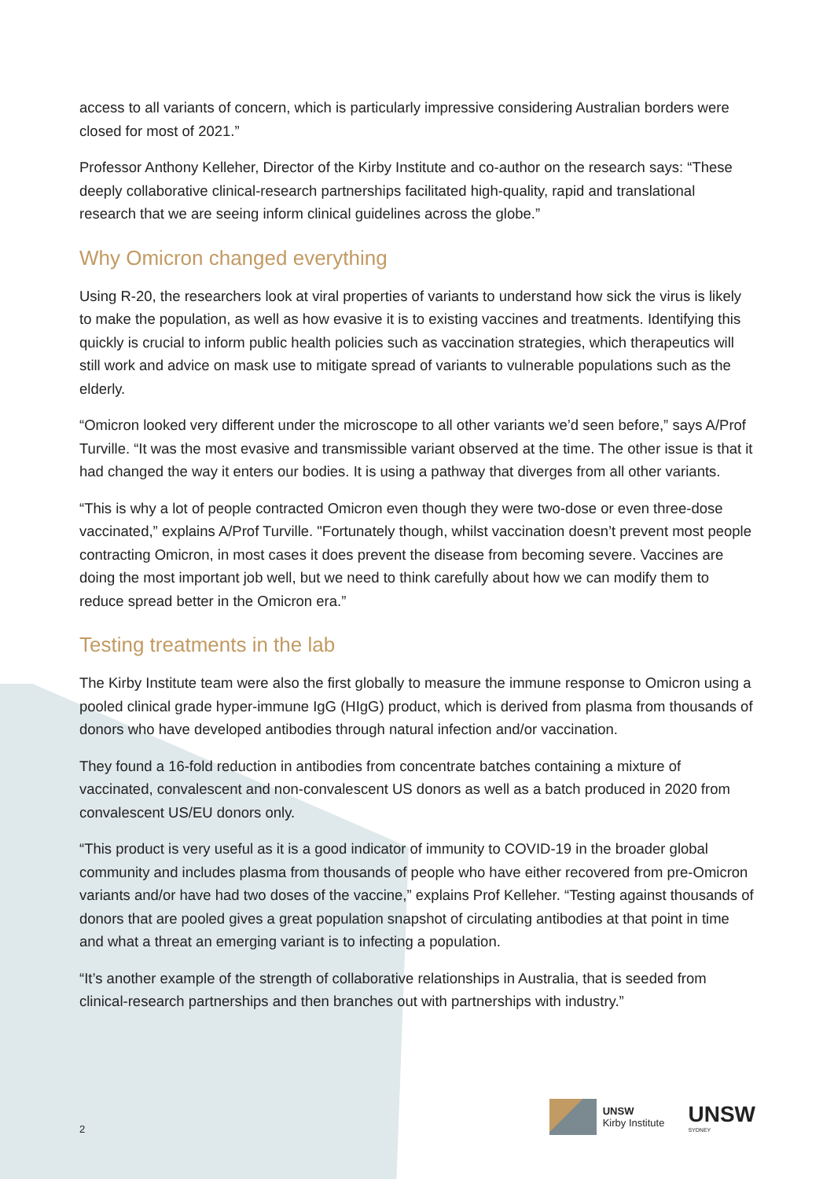access to all variants of concern, which is particularly impressive considering Australian borders were closed for most of 2021.”
Professor Anthony Kelleher, Director of the Kirby Institute and co-author on the research says: “These deeply collaborative clinical-research partnerships facilitated high-quality, rapid and translational research that we are seeing inform clinical guidelines across the globe.”
Why Omicron changed everything
Using R-20, the researchers look at viral properties of variants to understand how sick the virus is likely to make the population, as well as how evasive it is to existing vaccines and treatments. Identifying this quickly is crucial to inform public health policies such as vaccination strategies, which therapeutics will still work and advice on mask use to mitigate spread of variants to vulnerable populations such as the elderly.
“Omicron looked very different under the microscope to all other variants we’d seen before,” says A/Prof Turville. “It was the most evasive and transmissible variant observed at the time. The other issue is that it had changed the way it enters our bodies. It is using a pathway that diverges from all other variants.
“This is why a lot of people contracted Omicron even though they were two-dose or even three-dose vaccinated,” explains A/Prof Turville. "Fortunately though, whilst vaccination doesn’t prevent most people contracting Omicron, in most cases it does prevent the disease from becoming severe. Vaccines are doing the most important job well, but we need to think carefully about how we can modify them to reduce spread better in the Omicron era.”
Testing treatments in the lab
The Kirby Institute team were also the first globally to measure the immune response to Omicron using a pooled clinical grade hyper-immune IgG (HIgG) product, which is derived from plasma from thousands of donors who have developed antibodies through natural infection and/or vaccination.
They found a 16-fold reduction in antibodies from concentrate batches containing a mixture of vaccinated, convalescent and non-convalescent US donors as well as a batch produced in 2020 from convalescent US/EU donors only.
“This product is very useful as it is a good indicator of immunity to COVID-19 in the broader global community and includes plasma from thousands of people who have either recovered from pre-Omicron variants and/or have had two doses of the vaccine,” explains Prof Kelleher. “Testing against thousands of donors that are pooled gives a great population snapshot of circulating antibodies at that point in time and what a threat an emerging variant is to infecting a population.
“It’s another example of the strength of collaborative relationships in Australia, that is seeded from clinical-research partnerships and then branches out with partnerships with industry.”
2
UNSW
Kirby Institute
UNSW
SYDNEY